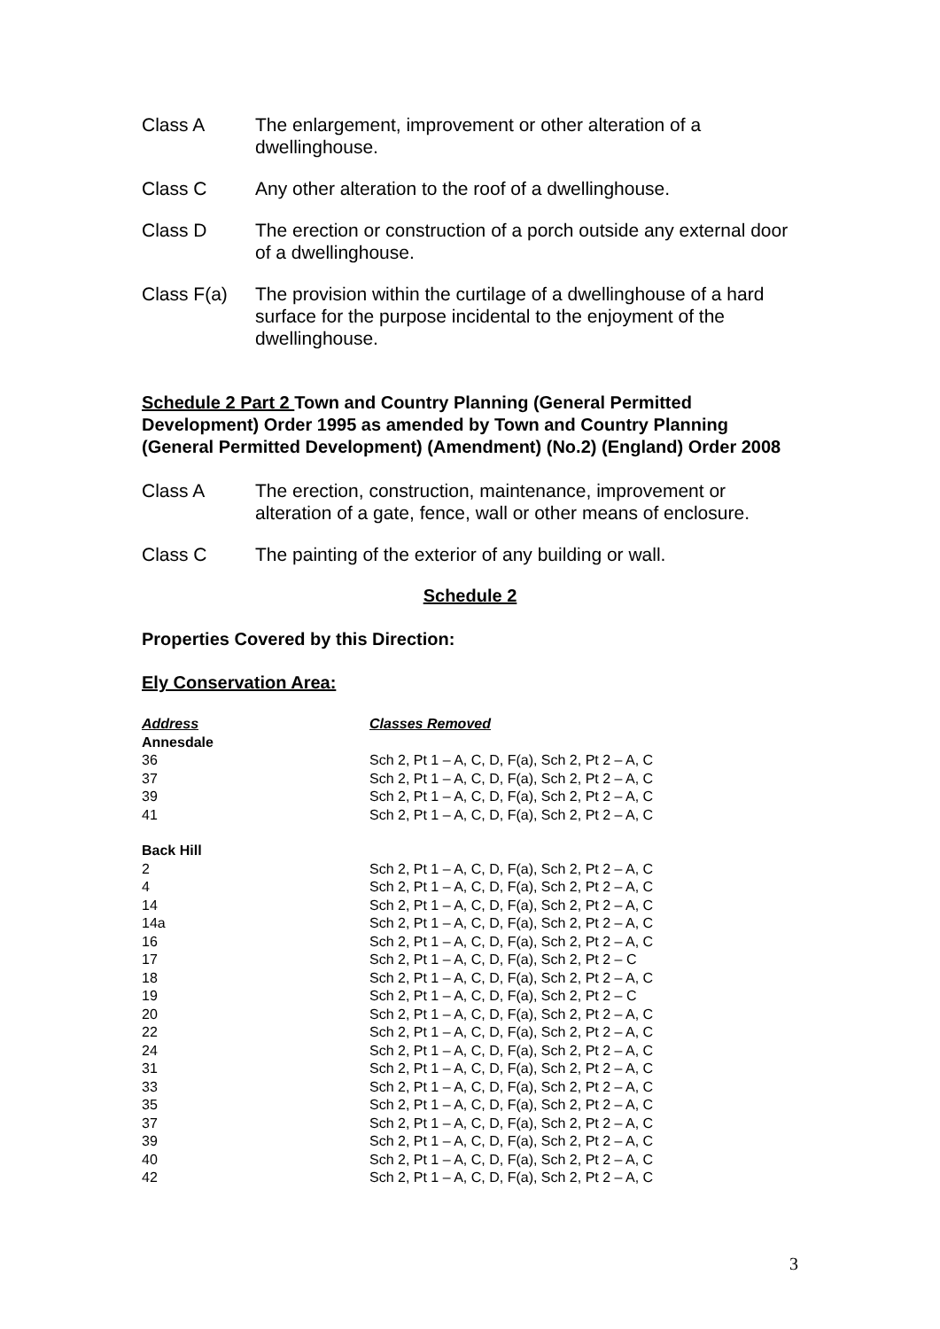Class A The enlargement, improvement or other alteration of a dwellinghouse.
Class C Any other alteration to the roof of a dwellinghouse.
Class D The erection or construction of a porch outside any external door of a dwellinghouse.
Class F(a) The provision within the curtilage of a dwellinghouse of a hard surface for the purpose incidental to the enjoyment of the dwellinghouse.
Schedule 2 Part 2 Town and Country Planning (General Permitted Development) Order 1995 as amended by Town and Country Planning (General Permitted Development) (Amendment) (No.2) (England) Order 2008
Class A The erection, construction, maintenance, improvement or alteration of a gate, fence, wall or other means of enclosure.
Class C The painting of the exterior of any building or wall.
Schedule 2
Properties Covered by this Direction:
Ely Conservation Area:
| Address | Classes Removed |
| --- | --- |
| Annesdale | |
| 36 | Sch 2, Pt 1 – A, C, D, F(a), Sch 2, Pt 2 – A, C |
| 37 | Sch 2, Pt 1 – A, C, D, F(a), Sch 2, Pt 2 – A, C |
| 39 | Sch 2, Pt 1 – A, C, D, F(a), Sch 2, Pt 2 – A, C |
| 41 | Sch 2, Pt 1 – A, C, D, F(a), Sch 2, Pt 2 – A, C |
| Back Hill | |
| 2 | Sch 2, Pt 1 – A, C, D, F(a), Sch 2, Pt 2 – A, C |
| 4 | Sch 2, Pt 1 – A, C, D, F(a), Sch 2, Pt 2 – A, C |
| 14 | Sch 2, Pt 1 – A, C, D, F(a), Sch 2, Pt 2 – A, C |
| 14a | Sch 2, Pt 1 – A, C, D, F(a), Sch 2, Pt 2 – A, C |
| 16 | Sch 2, Pt 1 – A, C, D, F(a), Sch 2, Pt 2 – A, C |
| 17 | Sch 2, Pt 1 – A, C, D, F(a), Sch 2, Pt 2 – C |
| 18 | Sch 2, Pt 1 – A, C, D, F(a), Sch 2, Pt 2 – A, C |
| 19 | Sch 2, Pt 1 – A, C, D, F(a), Sch 2, Pt 2 – C |
| 20 | Sch 2, Pt 1 – A, C, D, F(a), Sch 2, Pt 2 – A, C |
| 22 | Sch 2, Pt 1 – A, C, D, F(a), Sch 2, Pt 2 – A, C |
| 24 | Sch 2, Pt 1 – A, C, D, F(a), Sch 2, Pt 2 – A, C |
| 31 | Sch 2, Pt 1 – A, C, D, F(a), Sch 2, Pt 2 – A, C |
| 33 | Sch 2, Pt 1 – A, C, D, F(a), Sch 2, Pt 2 – A, C |
| 35 | Sch 2, Pt 1 – A, C, D, F(a), Sch 2, Pt 2 – A, C |
| 37 | Sch 2, Pt 1 – A, C, D, F(a), Sch 2, Pt 2 – A, C |
| 39 | Sch 2, Pt 1 – A, C, D, F(a), Sch 2, Pt 2 – A, C |
| 40 | Sch 2, Pt 1 – A, C, D, F(a), Sch 2, Pt 2 – A, C |
| 42 | Sch 2, Pt 1 – A, C, D, F(a), Sch 2, Pt 2 – A, C |
3